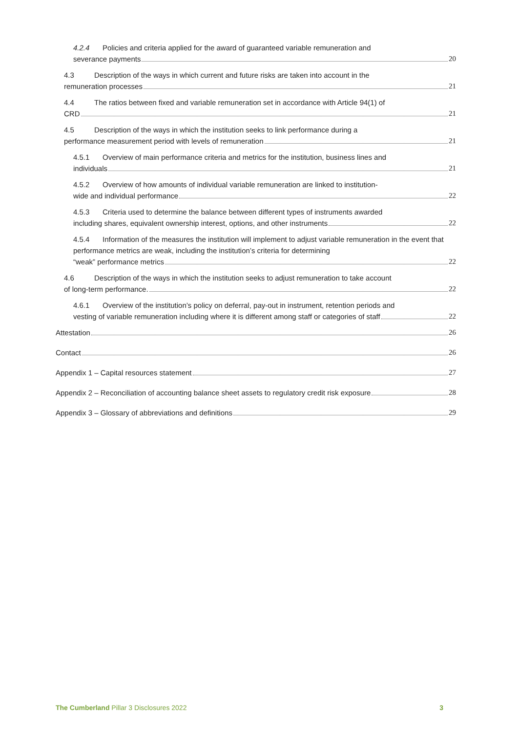4.2.4 Policies and criteria applied for the award of guaranteed variable remuneration and
severance payments 20
4.3 Description of the ways in which current and future risks are taken into account in the
remuneration processes 21
4.4 The ratios between fixed and variable remuneration set in accordance with Article 94(1) of
CRD 21
4.5 Description of the ways in which the institution seeks to link performance during a
performance measurement period with levels of remuneration 21
4.5.1 Overview of main performance criteria and metrics for the institution, business lines and
individuals 21
4.5.2 Overview of how amounts of individual variable remuneration are linked to institution-
wide and individual performance 22
4.5.3 Criteria used to determine the balance between different types of instruments awarded
including shares, equivalent ownership interest, options, and other instruments 22
4.5.4 Information of the measures the institution will implement to adjust variable remuneration in the event that performance metrics are weak, including the institution’s criteria for determining
“weak” performance metrics 22
4.6 Description of the ways in which the institution seeks to adjust remuneration to take account
of long-term performance. 22
4.6.1 Overview of the institution’s policy on deferral, pay-out in instrument, retention periods and
vesting of variable remuneration including where it is different among staff or categories of staff 22
Attestation 26
Contact 26
Appendix 1 – Capital resources statement 27
Appendix 2 – Reconciliation of accounting balance sheet assets to regulatory credit risk exposure 28
Appendix 3 – Glossary of abbreviations and definitions 29
The Cumberland Pillar 3 Disclosures 2022 3